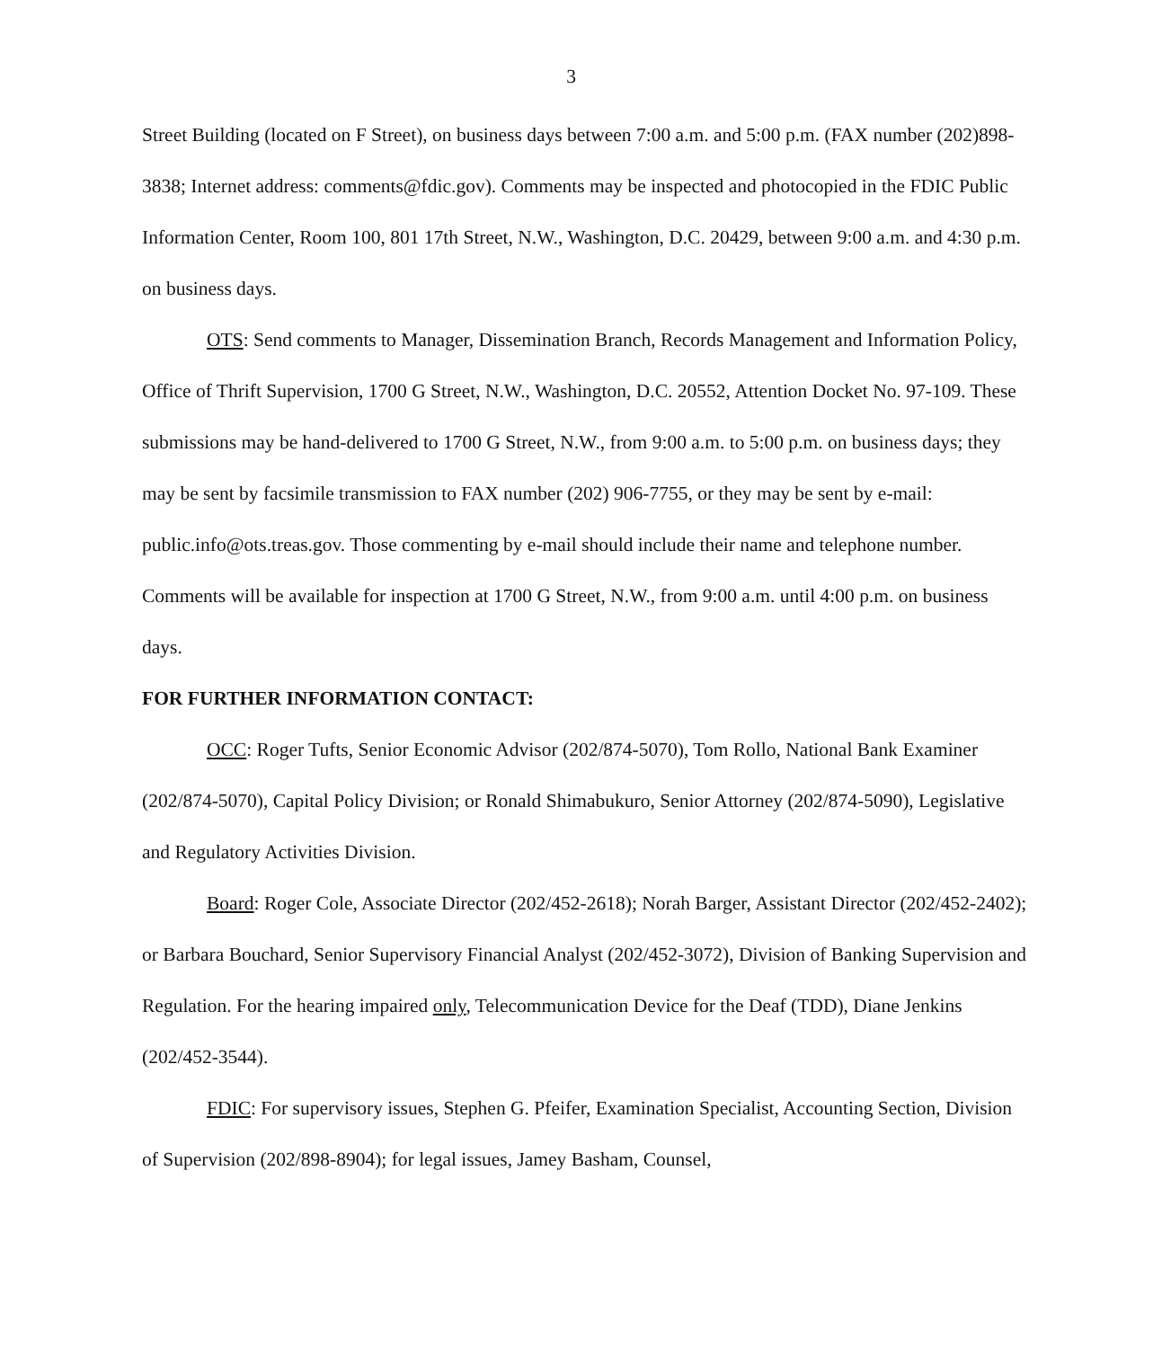3
Street Building (located on F Street), on business days between 7:00 a.m. and 5:00 p.m. (FAX number (202)898-3838; Internet address: comments@fdic.gov). Comments may be inspected and photocopied in the FDIC Public Information Center, Room 100, 801 17th Street, N.W., Washington, D.C. 20429, between 9:00 a.m. and 4:30 p.m. on business days.
OTS: Send comments to Manager, Dissemination Branch, Records Management and Information Policy, Office of Thrift Supervision, 1700 G Street, N.W., Washington, D.C. 20552, Attention Docket No. 97-109. These submissions may be hand-delivered to 1700 G Street, N.W., from 9:00 a.m. to 5:00 p.m. on business days; they may be sent by facsimile transmission to FAX number (202) 906-7755, or they may be sent by e-mail: public.info@ots.treas.gov. Those commenting by e-mail should include their name and telephone number. Comments will be available for inspection at 1700 G Street, N.W., from 9:00 a.m. until 4:00 p.m. on business days.
FOR FURTHER INFORMATION CONTACT:
OCC: Roger Tufts, Senior Economic Advisor (202/874-5070), Tom Rollo, National Bank Examiner (202/874-5070), Capital Policy Division; or Ronald Shimabukuro, Senior Attorney (202/874-5090), Legislative and Regulatory Activities Division.
Board: Roger Cole, Associate Director (202/452-2618); Norah Barger, Assistant Director (202/452-2402); or Barbara Bouchard, Senior Supervisory Financial Analyst (202/452-3072), Division of Banking Supervision and Regulation. For the hearing impaired only, Telecommunication Device for the Deaf (TDD), Diane Jenkins (202/452-3544).
FDIC: For supervisory issues, Stephen G. Pfeifer, Examination Specialist, Accounting Section, Division of Supervision (202/898-8904); for legal issues, Jamey Basham, Counsel,